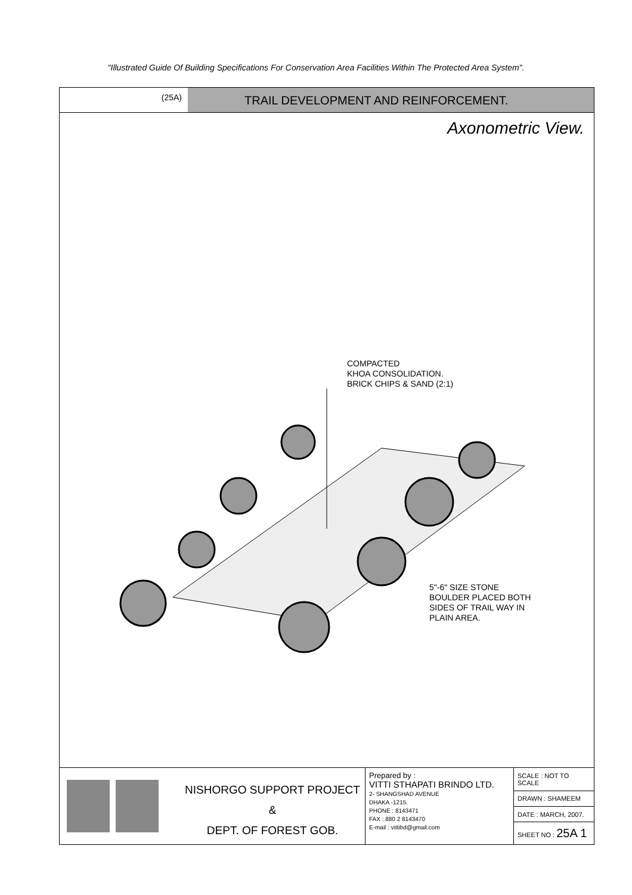"Illustrated Guide Of Building Specifications For Conservation Area Facilities Within The Protected Area System".
(25A)
TRAIL DEVELOPMENT AND REINFORCEMENT.
Axonometric View.
COMPACTED
KHOA CONSOLIDATION.
BRICK CHIPS & SAND (2:1)
5"-6" SIZE STONE
BOULDER PLACED BOTH
SIDES OF TRAIL WAY IN
PLAIN AREA.
NISHORGO SUPPORT PROJECT
&
DEPT. OF FOREST GOB.
Prepared by :
VITTI STHAPATI BRINDO LTD.
2- SHANGSHAD AVENUE
DHAKA -1215.
PHONE : 8143471
FAX : 880 2 8143470
E-mail : vittibd@gmail.com
| SCALE : NOT TO SCALE |
| DRAWN : SHAMEEM |
| DATE : MARCH, 2007. |
| SHEET NO : 25A 1 |